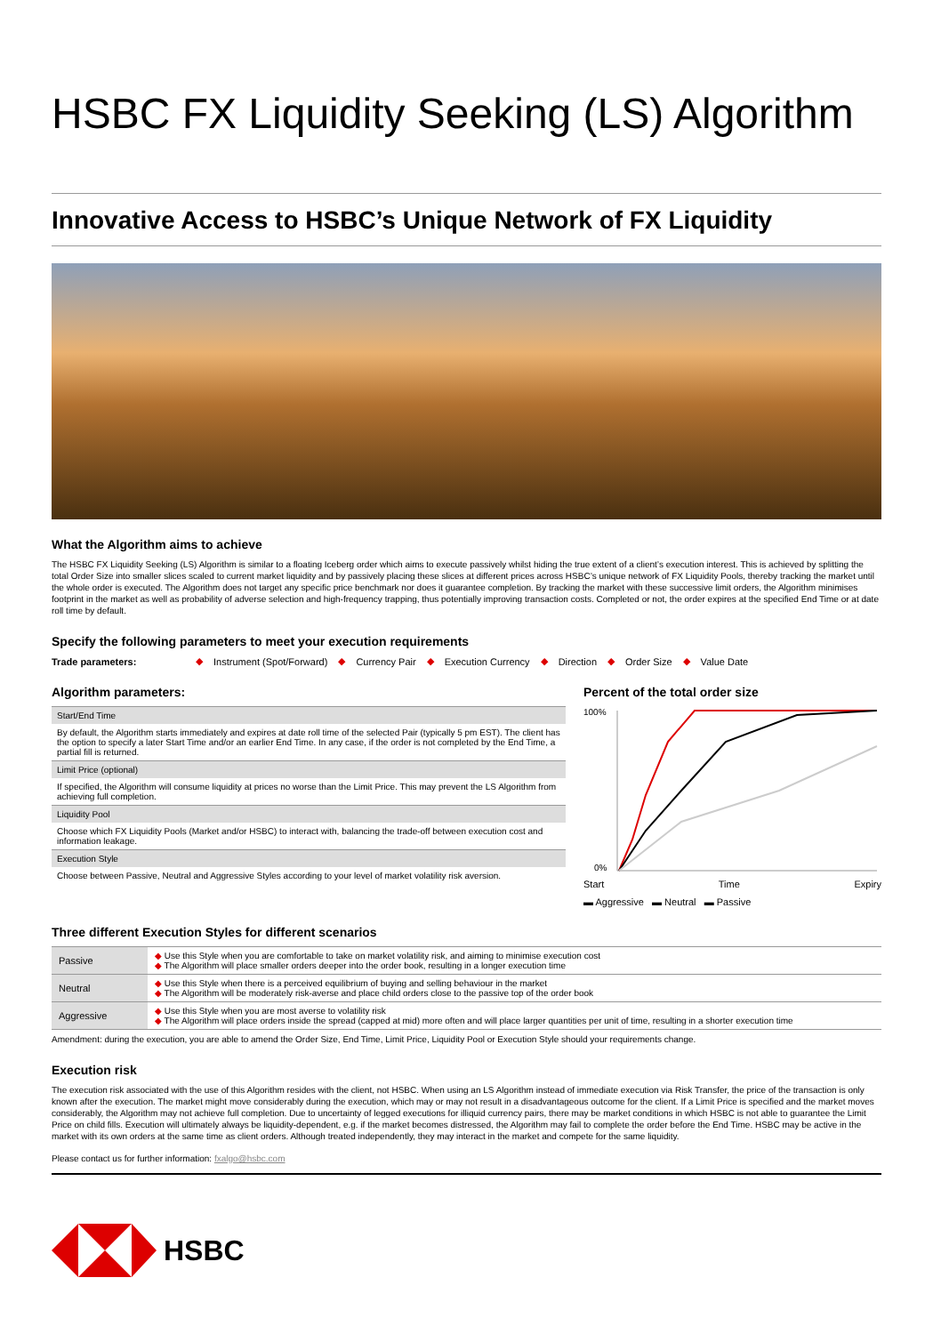HSBC FX Liquidity Seeking (LS) Algorithm
Innovative Access to HSBC’s Unique Network of FX Liquidity
What the Algorithm aims to achieve
The HSBC FX Liquidity Seeking (LS) Algorithm is similar to a floating Iceberg order which aims to execute passively whilst hiding the true extent of a client’s execution interest. This is achieved by splitting the total Order Size into smaller slices scaled to current market liquidity and by passively placing these slices at different prices across HSBC’s unique network of FX Liquidity Pools, thereby tracking the market until the whole order is executed. The Algorithm does not target any specific price benchmark nor does it guarantee completion. By tracking the market with these successive limit orders, the Algorithm minimises footprint in the market as well as probability of adverse selection and high-frequency trapping, thus potentially improving transaction costs. Completed or not, the order expires at the specified End Time or at date roll time by default.
Specify the following parameters to meet your execution requirements
Trade parameters: ◆ Instrument (Spot/Forward) ◆ Currency Pair ◆ Execution Currency ◆ Direction ◆ Order Size ◆ Value Date
Algorithm parameters:
| Start/End Time |
| By default, the Algorithm starts immediately and expires at date roll time of the selected Pair (typically 5 pm EST). The client has the option to specify a later Start Time and/or an earlier End Time. In any case, if the order is not completed by the End Time, a partial fill is returned. |
| Limit Price (optional) |
| If specified, the Algorithm will consume liquidity at prices no worse than the Limit Price. This may prevent the LS Algorithm from achieving full completion. |
| Liquidity Pool |
| Choose which FX Liquidity Pools (Market and/or HSBC) to interact with, balancing the trade-off between execution cost and information leakage. |
| Execution Style |
| Choose between Passive, Neutral and Aggressive Styles according to your level of market volatility risk aversion. |
Percent of the total order size
100%
0%
Start Time Expiry
▬ Aggressive ▬ Neutral ▬ Passive
Three different Execution Styles for different scenarios
| Passive | ◆ Use this Style when you are comfortable to take on market volatility risk, and aiming to minimise execution cost ◆ The Algorithm will place smaller orders deeper into the order book, resulting in a longer execution time |
| Neutral | ◆ Use this Style when there is a perceived equilibrium of buying and selling behaviour in the market ◆ The Algorithm will be moderately risk-averse and place child orders close to the passive top of the order book |
| Aggressive | ◆ Use this Style when you are most averse to volatility risk ◆ The Algorithm will place orders inside the spread (capped at mid) more often and will place larger quantities per unit of time, resulting in a shorter execution time |
Amendment: during the execution, you are able to amend the Order Size, End Time, Limit Price, Liquidity Pool or Execution Style should your requirements change.
Execution risk
The execution risk associated with the use of this Algorithm resides with the client, not HSBC. When using an LS Algorithm instead of immediate execution via Risk Transfer, the price of the transaction is only known after the execution. The market might move considerably during the execution, which may or may not result in a disadvantageous outcome for the client. If a Limit Price is specified and the market moves considerably, the Algorithm may not achieve full completion. Due to uncertainty of legged executions for illiquid currency pairs, there may be market conditions in which HSBC is not able to guarantee the Limit Price on child fills. Execution will ultimately always be liquidity-dependent, e.g. if the market becomes distressed, the Algorithm may fail to complete the order before the End Time. HSBC may be active in the market with its own orders at the same time as client orders. Although treated independently, they may interact in the market and compete for the same liquidity.
Please contact us for further information: fxalgo@hsbc.com
HSBC